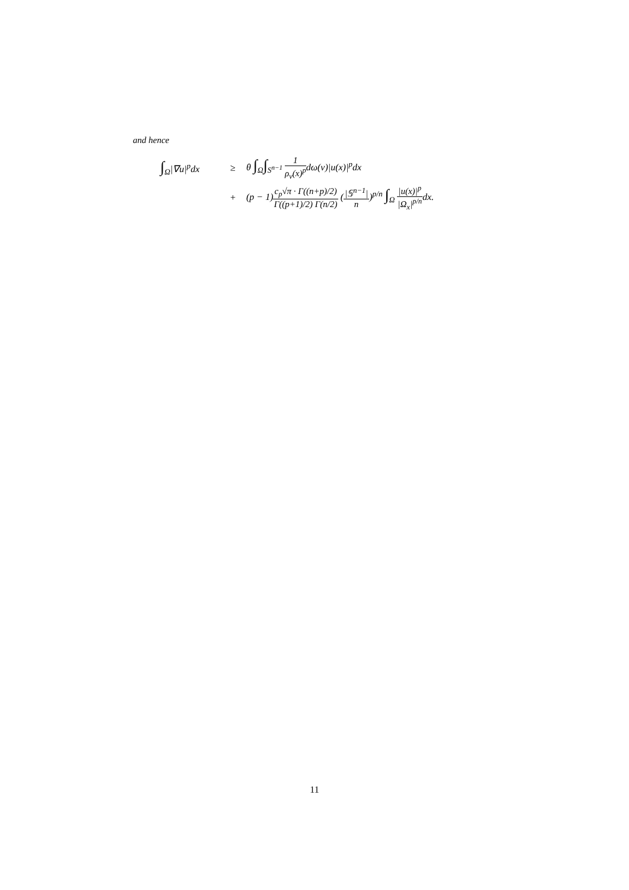and hence
∫<sub>Ω</sub>|∇u|<sup>p</sup>dx ≥ θ ∫<sub>Ω</sub>∫<sub>S<sup>n−1</sup></sub> 1 ρ<sub>v</sub>(x)<sup>p</sup>dω(ν)|u(x)|<sup>p</sup>dx
+ (p − 1)c<sub>p</sub>√π · Γ((n+p)/2) Γ((p+1)/2) Γ(n/2) (|𝕊<sup>n−1</sup>| n)<sup>p/n</sup> ∫<sub>Ω</sub> |u(x)|<sup>p</sup> |Ω<sub>x</sub>|<sup>p/n</sup>dx.
11